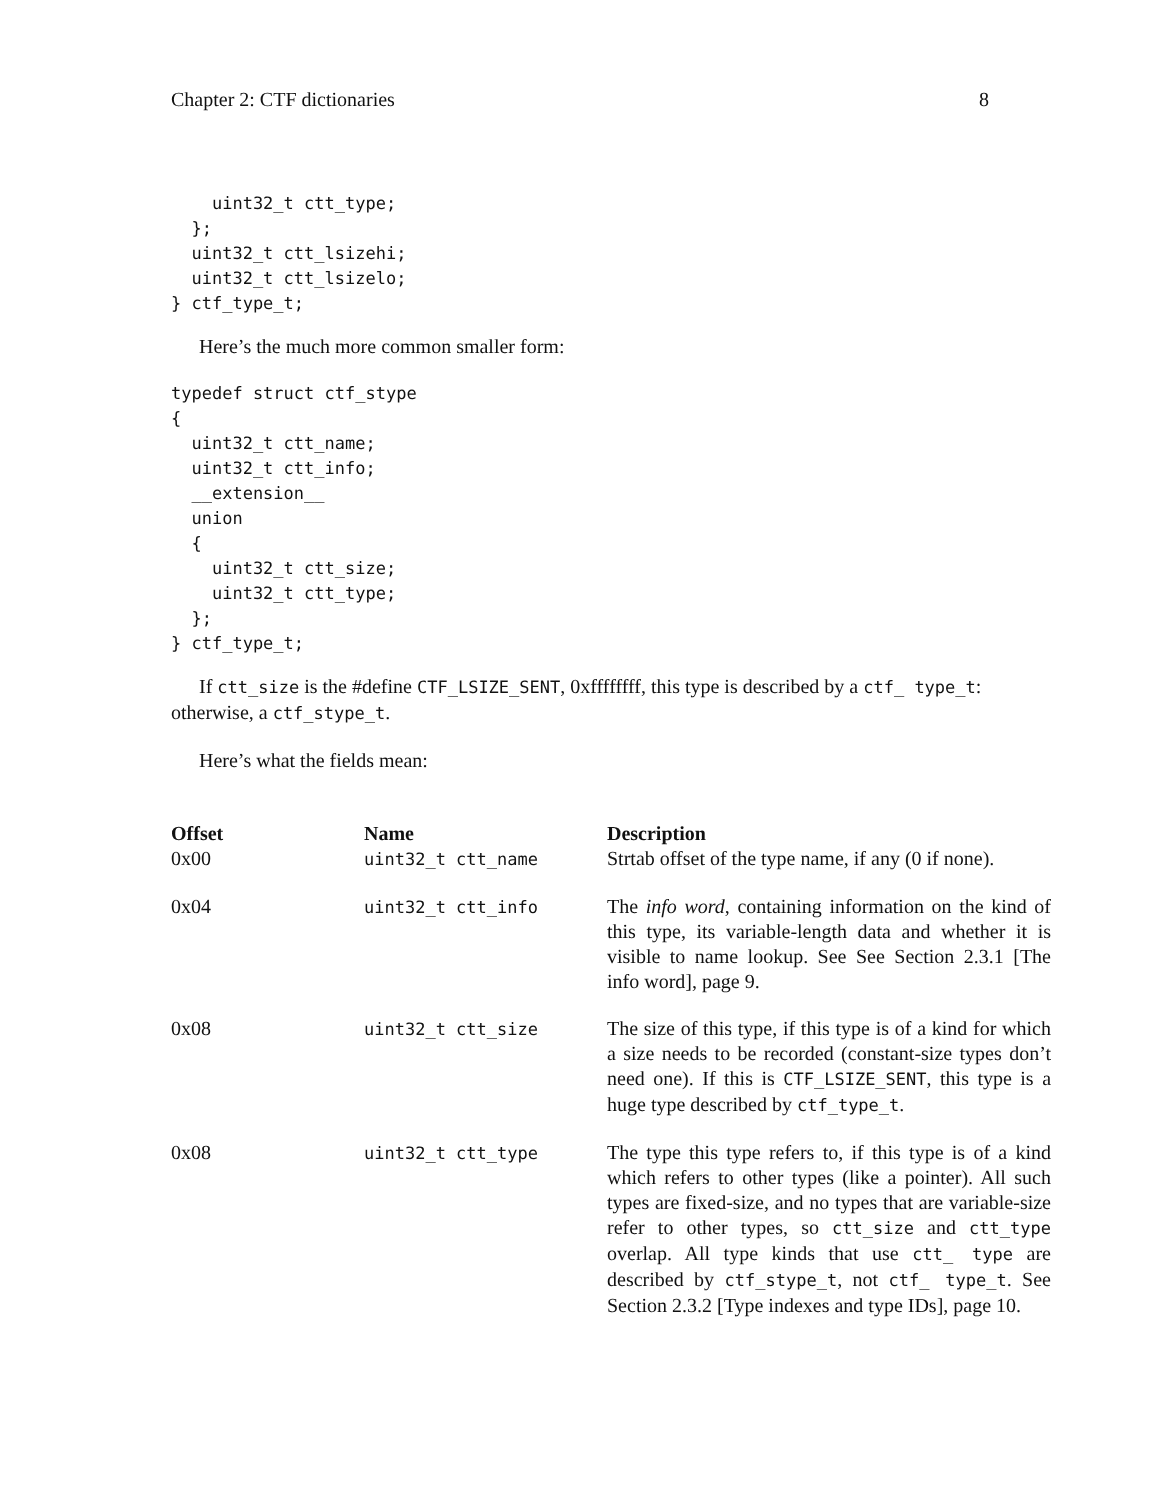Chapter 2: CTF dictionaries 8
    uint32_t ctt_type;
  };
  uint32_t ctt_lsizehi;
  uint32_t ctt_lsizelo;
} ctf_type_t;
Here’s the much more common smaller form:
typedef struct ctf_stype
{
  uint32_t ctt_name;
  uint32_t ctt_info;
  __extension__
  union
  {
    uint32_t ctt_size;
    uint32_t ctt_type;
  };
} ctf_type_t;
If ctt_size is the #define CTF_LSIZE_SENT, 0xffffffff, this type is described by a ctf_ type_t: otherwise, a ctf_stype_t.
Here’s what the fields mean:
| Offset | Name | Description |
| --- | --- | --- |
| 0x00 | uint32_t ctt_name | Strtab offset of the type name, if any (0 if none). |
| 0x04 | uint32_t ctt_info | The info word , containing information on the kind of this type, its variable-length data and whether it is visible to name lookup. See See Section 2.3.1 [The info word], page 9. |
| 0x08 | uint32_t ctt_size | The size of this type, if this type is of a kind for which a size needs to be recorded (constant-size types don’t need one). If this is CTF_LSIZE_SENT , this type is a huge type described by ctf_type_t . |
| 0x08 | uint32_t ctt_type | The type this type refers to, if this type is of a kind which refers to other types (like a pointer). All such types are fixed-size, and no types that are variable-size refer to other types, so ctt_size and ctt_type overlap. All type kinds that use ctt_ type are described by ctf_stype_t , not ctf_ type_t . See Section 2.3.2 [Type indexes and type IDs], page 10. |